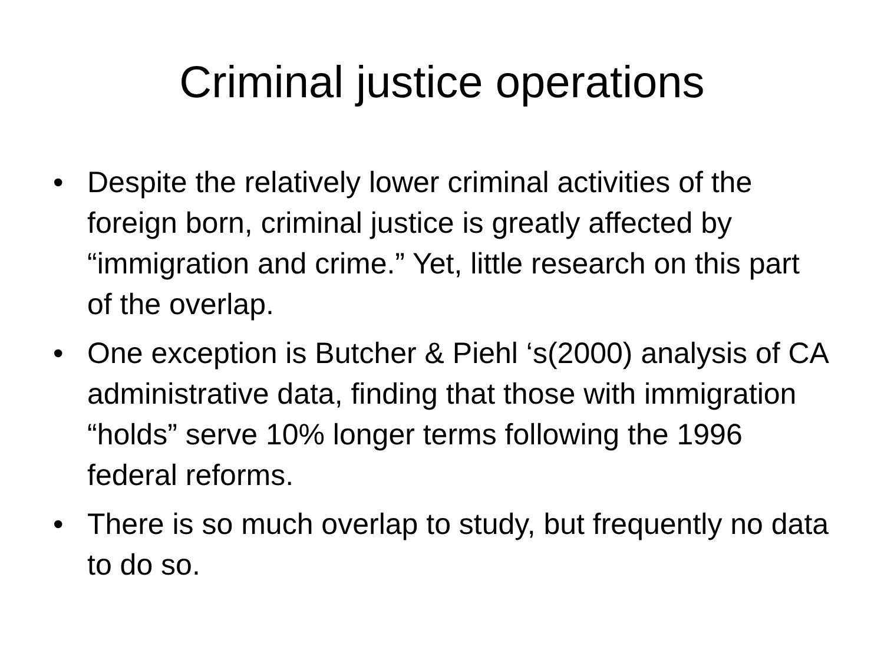Criminal justice operations
• Despite the relatively lower criminal activities of the foreign born, criminal justice is greatly affected by “immigration and crime.” Yet, little research on this part of the overlap.
• One exception is Butcher & Piehl ‘s(2000) analysis of CA administrative data, finding that those with immigration “holds” serve 10% longer terms following the 1996 federal reforms.
• There is so much overlap to study, but frequently no data to do so.